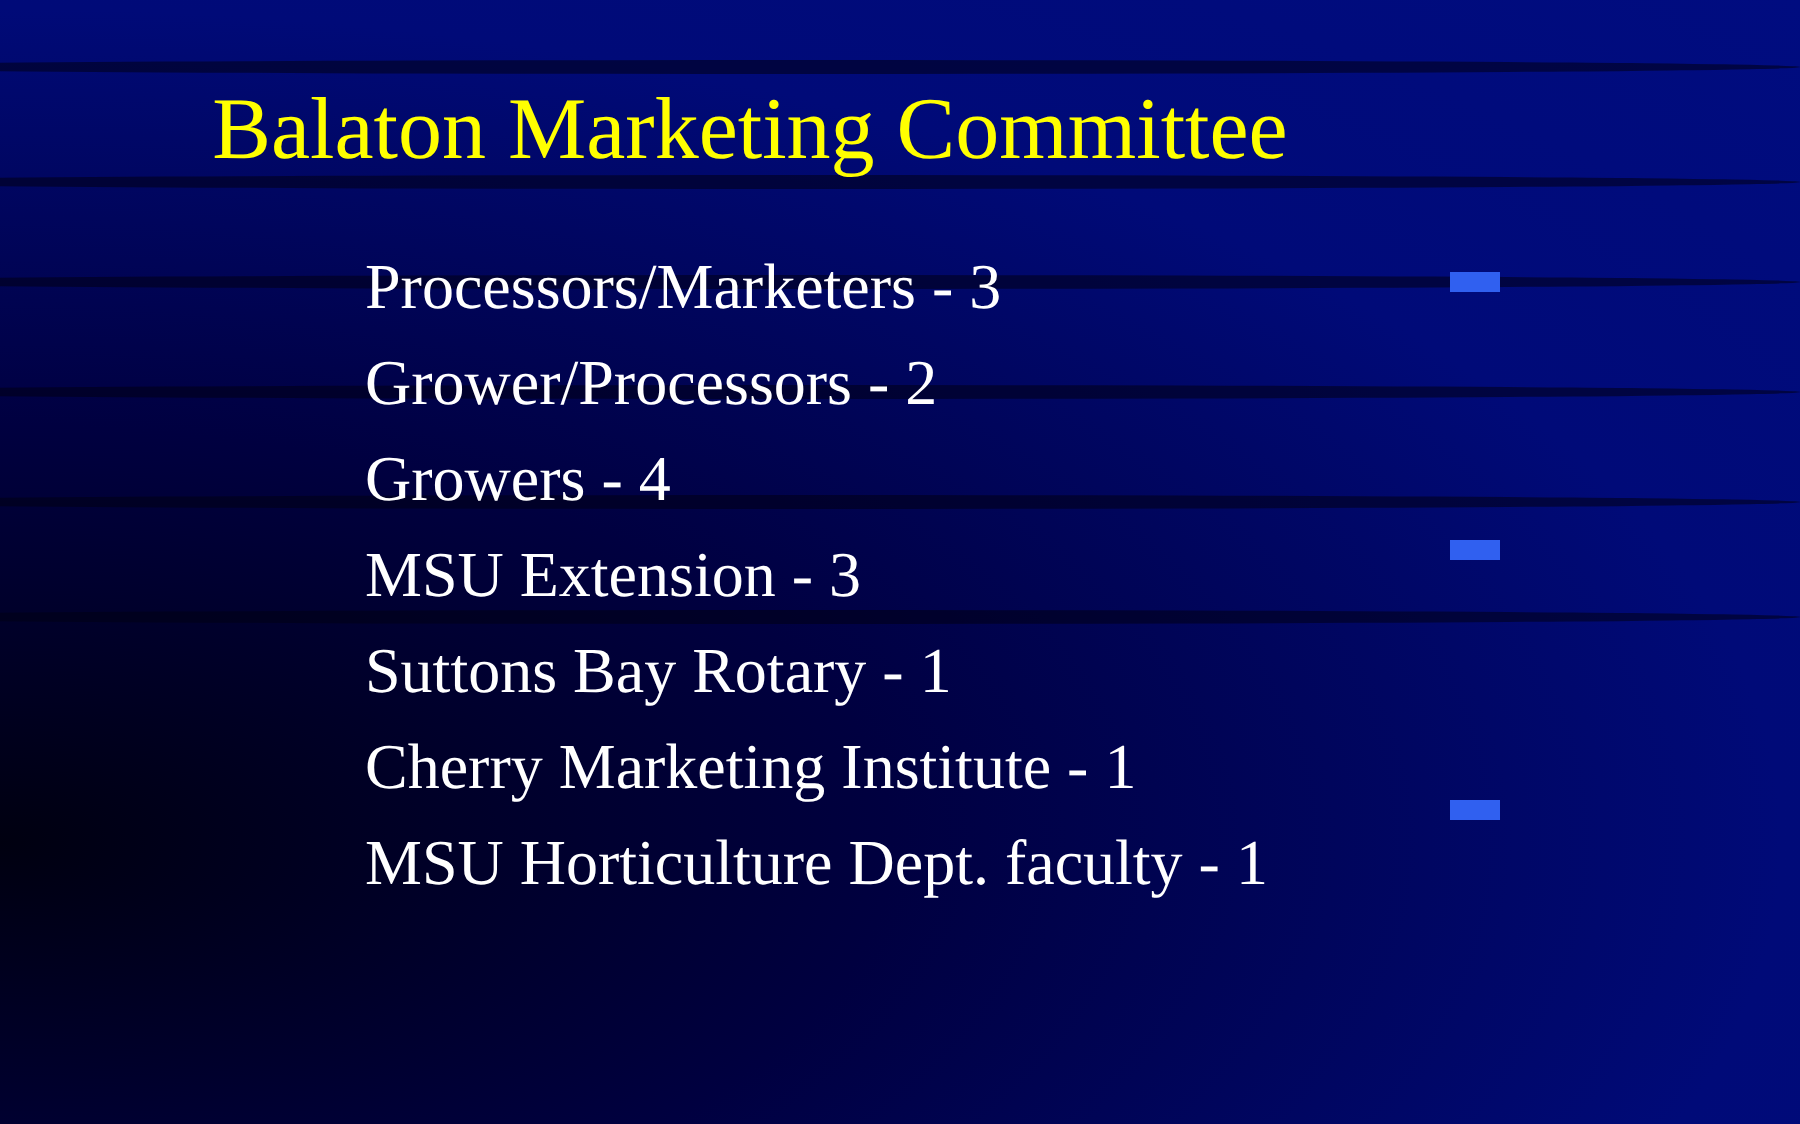Balaton Marketing Committee
Processors/Marketers - 3
Grower/Processors - 2
Growers - 4
MSU Extension - 3
Suttons Bay Rotary - 1
Cherry Marketing Institute - 1
MSU Horticulture Dept. faculty - 1